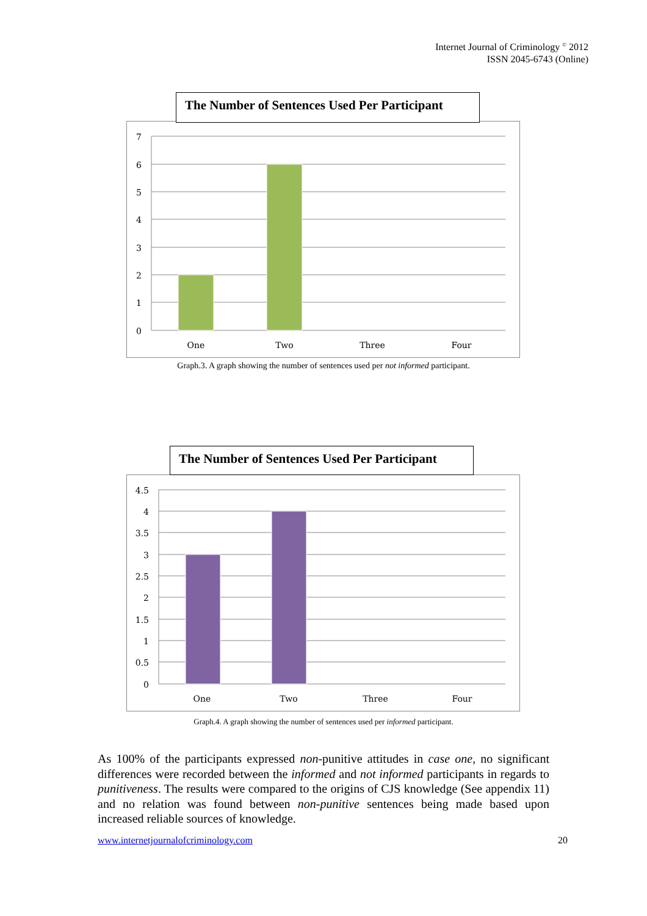Internet Journal of Criminology <sup>©</sup> 2012
ISSN 2045-6743 (Online)
The Number of Sentences Used Per Participant
7
6
5
4
3
2
1
0
One
Two
Three
Four
Graph.3. A graph showing the number of sentences used per not informed participant.
The Number of Sentences Used Per Participant
4.5
4
3.5
3
2.5
2
1.5
1
0.5
0
One
Two
Three
Four
Graph.4. A graph showing the number of sentences used per informed participant.
As 100% of the participants expressed non-punitive attitudes in case one, no significant differences were recorded between the informed and not informed participants in regards to punitiveness. The results were compared to the origins of CJS knowledge (See appendix 11) and no relation was found between non-punitive sentences being made based upon increased reliable sources of knowledge.
www.internetjournalofcriminology.com
20